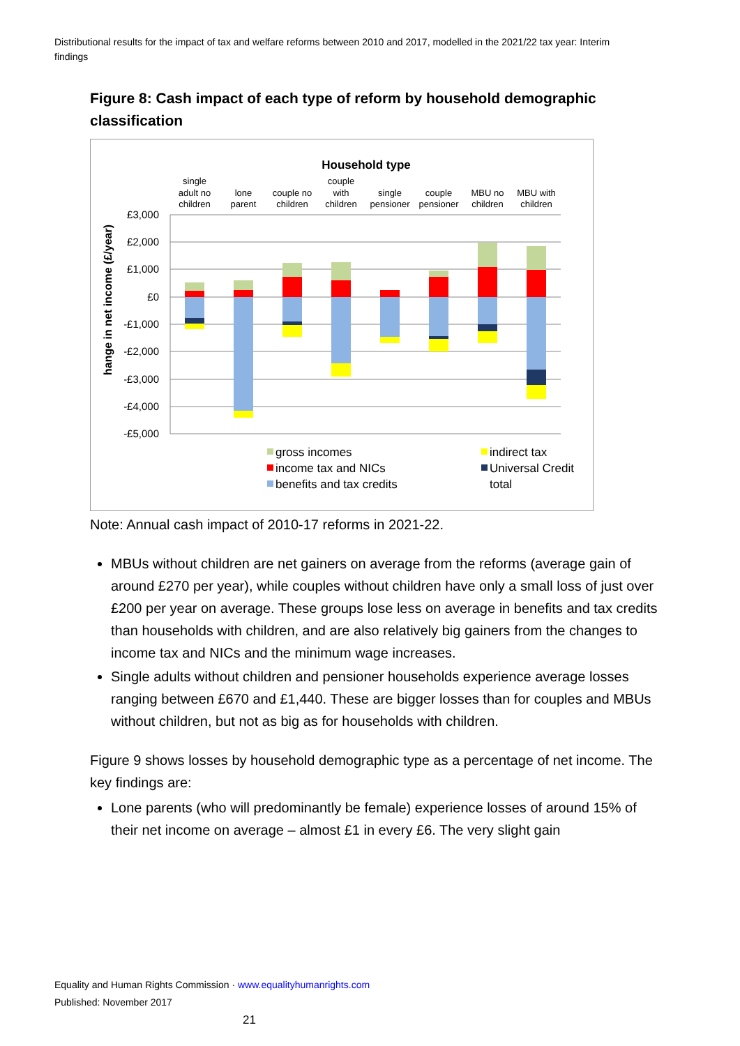Distributional results for the impact of tax and welfare reforms between 2010 and 2017, modelled in the 2021/22 tax year: Interim findings
Figure 8: Cash impact of each type of reform by household demographic classification
Household type
single
adult no
children
lone
parent
couple no
children
couple
with
children
single
pensioner
couple
pensioner
MBU no
children
MBU with
children
£3,000
£2,000
£1,000
£0
-£1,000
-£2,000
-£3,000
-£4,000
-£5,000
hange in net income (£/year)
gross incomes
income tax and NICs
benefits and tax credits
indirect tax
Universal Credit
total
Note: Annual cash impact of 2010-17 reforms in 2021-22.
MBUs without children are net gainers on average from the reforms (average gain of around £270 per year), while couples without children have only a small loss of just over £200 per year on average. These groups lose less on average in benefits and tax credits than households with children, and are also relatively big gainers from the changes to income tax and NICs and the minimum wage increases.
Single adults without children and pensioner households experience average losses ranging between £670 and £1,440. These are bigger losses than for couples and MBUs without children, but not as big as for households with children.
Figure 9 shows losses by household demographic type as a percentage of net income. The key findings are:
Lone parents (who will predominantly be female) experience losses of around 15% of their net income on average – almost £1 in every £6. The very slight gain
Equality and Human Rights Commission · www.equalityhumanrights.com
Published: November 2017 21